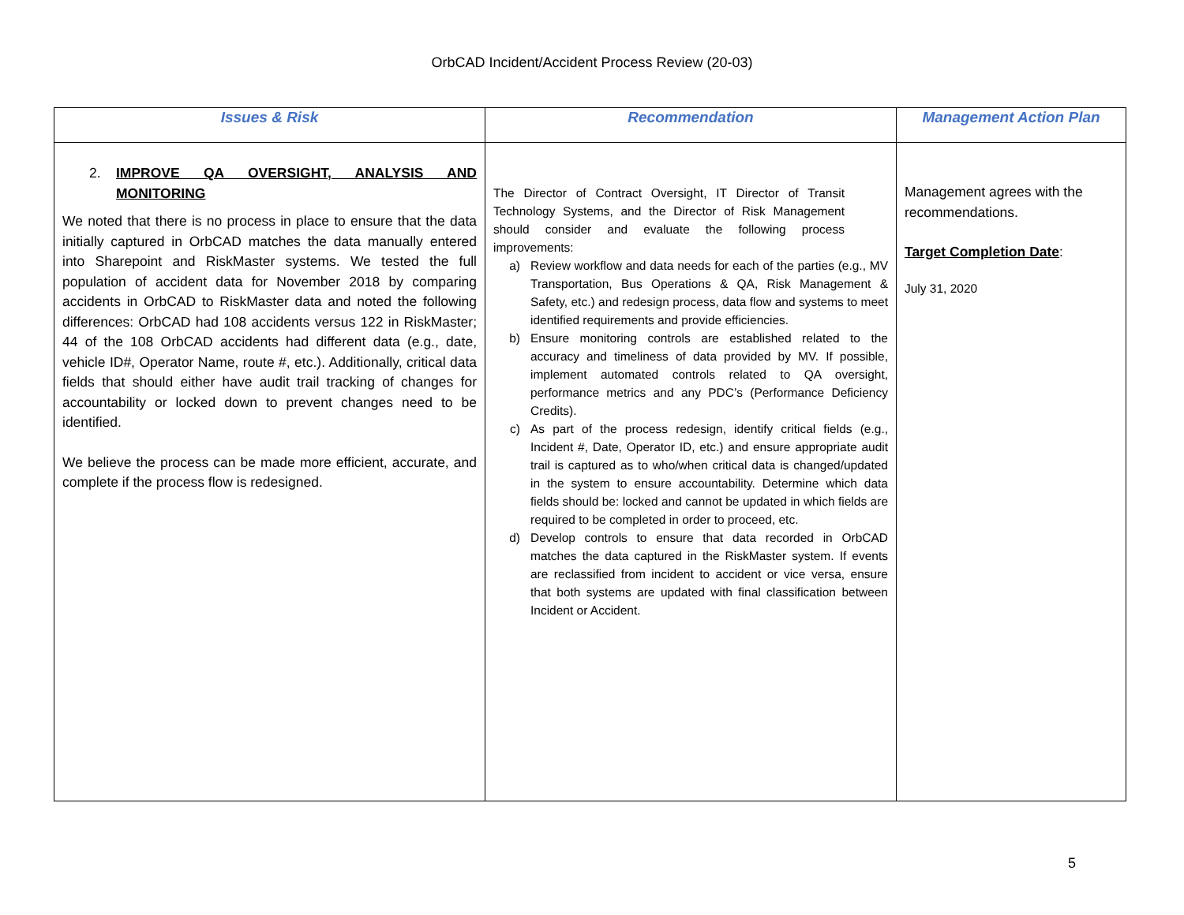OrbCAD Incident/Accident Process Review (20-03)
| Issues & Risk | Recommendation | Management Action Plan |
| --- | --- | --- |
| 2. IMPROVE QA OVERSIGHT, ANALYSIS AND MONITORING We noted that there is no process in place to ensure that the data initially captured in OrbCAD matches the data manually entered into Sharepoint and RiskMaster systems. We tested the full population of accident data for November 2018 by comparing accidents in OrbCAD to RiskMaster data and noted the following differences: OrbCAD had 108 accidents versus 122 in RiskMaster; 44 of the 108 OrbCAD accidents had different data (e.g., date, vehicle ID#, Operator Name, route #, etc.). Additionally, critical data fields that should either have audit trail tracking of changes for accountability or locked down to prevent changes need to be identified. We believe the process can be made more efficient, accurate, and complete if the process flow is redesigned. | The Director of Contract Oversight, IT Director of Transit Technology Systems, and the Director of Risk Management should consider and evaluate the following process improvements: a) Review workflow and data needs for each of the parties (e.g., MV Transportation, Bus Operations & QA, Risk Management & Safety, etc.) and redesign process, data flow and systems to meet identified requirements and provide efficiencies. b) Ensure monitoring controls are established related to the accuracy and timeliness of data provided by MV. If possible, implement automated controls related to QA oversight, performance metrics and any PDC’s (Performance Deficiency Credits). c) As part of the process redesign, identify critical fields (e.g., Incident #, Date, Operator ID, etc.) and ensure appropriate audit trail is captured as to who/when critical data is changed/updated in the system to ensure accountability. Determine which data fields should be: locked and cannot be updated in which fields are required to be completed in order to proceed, etc. d) Develop controls to ensure that data recorded in OrbCAD matches the data captured in the RiskMaster system. If events are reclassified from incident to accident or vice versa, ensure that both systems are updated with final classification between Incident or Accident. | Management agrees with the recommendations. Target Completion Date : July 31, 2020 |
5